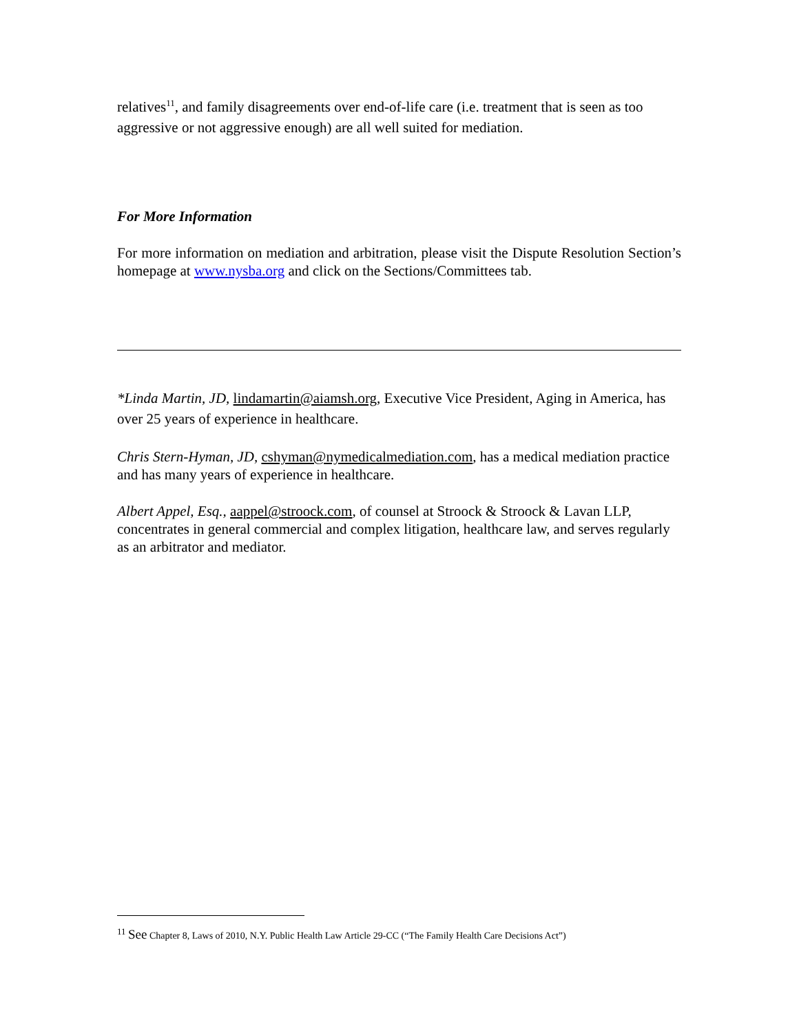relatives<sup>11</sup>, and family disagreements over end-of-life care (i.e. treatment that is seen as too aggressive or not aggressive enough) are all well suited for mediation.
For More Information
For more information on mediation and arbitration, please visit the Dispute Resolution Section’s homepage at www.nysba.org and click on the Sections/Committees tab.
*Linda Martin, JD, lindamartin@aiamsh.org, Executive Vice President, Aging in America, has over 25 years of experience in healthcare.
Chris Stern-Hyman, JD, cshyman@nymedicalmediation.com, has a medical mediation practice and has many years of experience in healthcare.
Albert Appel, Esq., aappel@stroock.com, of counsel at Stroock & Stroock & Lavan LLP, concentrates in general commercial and complex litigation, healthcare law, and serves regularly as an arbitrator and mediator.
<sup>11</sup> See Chapter 8, Laws of 2010, N.Y. Public Health Law Article 29-CC (“The Family Health Care Decisions Act”)